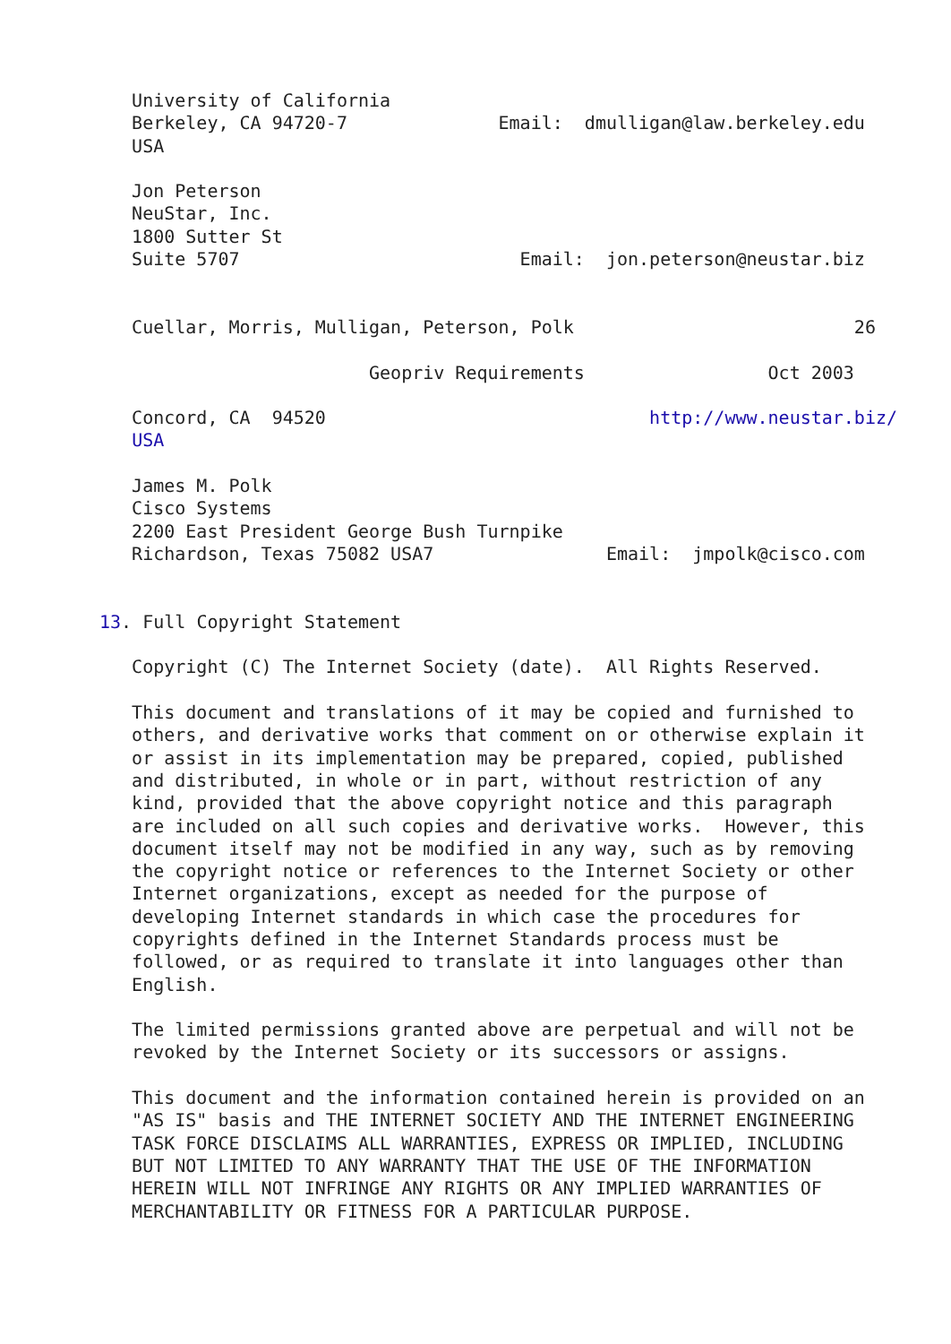University of California
   Berkeley, CA 94720-7              Email:  dmulligan@law.berkeley.edu
   USA

   Jon Peterson
   NeuStar, Inc.
   1800 Sutter St
   Suite 5707                          Email:  jon.peterson@neustar.biz


   Cuellar, Morris, Mulligan, Peterson, Polk                          26

                         Geopriv Requirements                 Oct 2003

   Concord, CA  94520                              http://www.neustar.biz/
   USA

   James M. Polk
   Cisco Systems
   2200 East President George Bush Turnpike
   Richardson, Texas 75082 USA7                Email:  jmpolk@cisco.com


13. Full Copyright Statement

   Copyright (C) The Internet Society (date).  All Rights Reserved.

   This document and translations of it may be copied and furnished to
   others, and derivative works that comment on or otherwise explain it
   or assist in its implementation may be prepared, copied, published
   and distributed, in whole or in part, without restriction of any
   kind, provided that the above copyright notice and this paragraph
   are included on all such copies and derivative works.  However, this
   document itself may not be modified in any way, such as by removing
   the copyright notice or references to the Internet Society or other
   Internet organizations, except as needed for the purpose of
   developing Internet standards in which case the procedures for
   copyrights defined in the Internet Standards process must be
   followed, or as required to translate it into languages other than
   English.

   The limited permissions granted above are perpetual and will not be
   revoked by the Internet Society or its successors or assigns.

   This document and the information contained herein is provided on an
   "AS IS" basis and THE INTERNET SOCIETY AND THE INTERNET ENGINEERING
   TASK FORCE DISCLAIMS ALL WARRANTIES, EXPRESS OR IMPLIED, INCLUDING
   BUT NOT LIMITED TO ANY WARRANTY THAT THE USE OF THE INFORMATION
   HEREIN WILL NOT INFRINGE ANY RIGHTS OR ANY IMPLIED WARRANTIES OF
   MERCHANTABILITY OR FITNESS FOR A PARTICULAR PURPOSE.